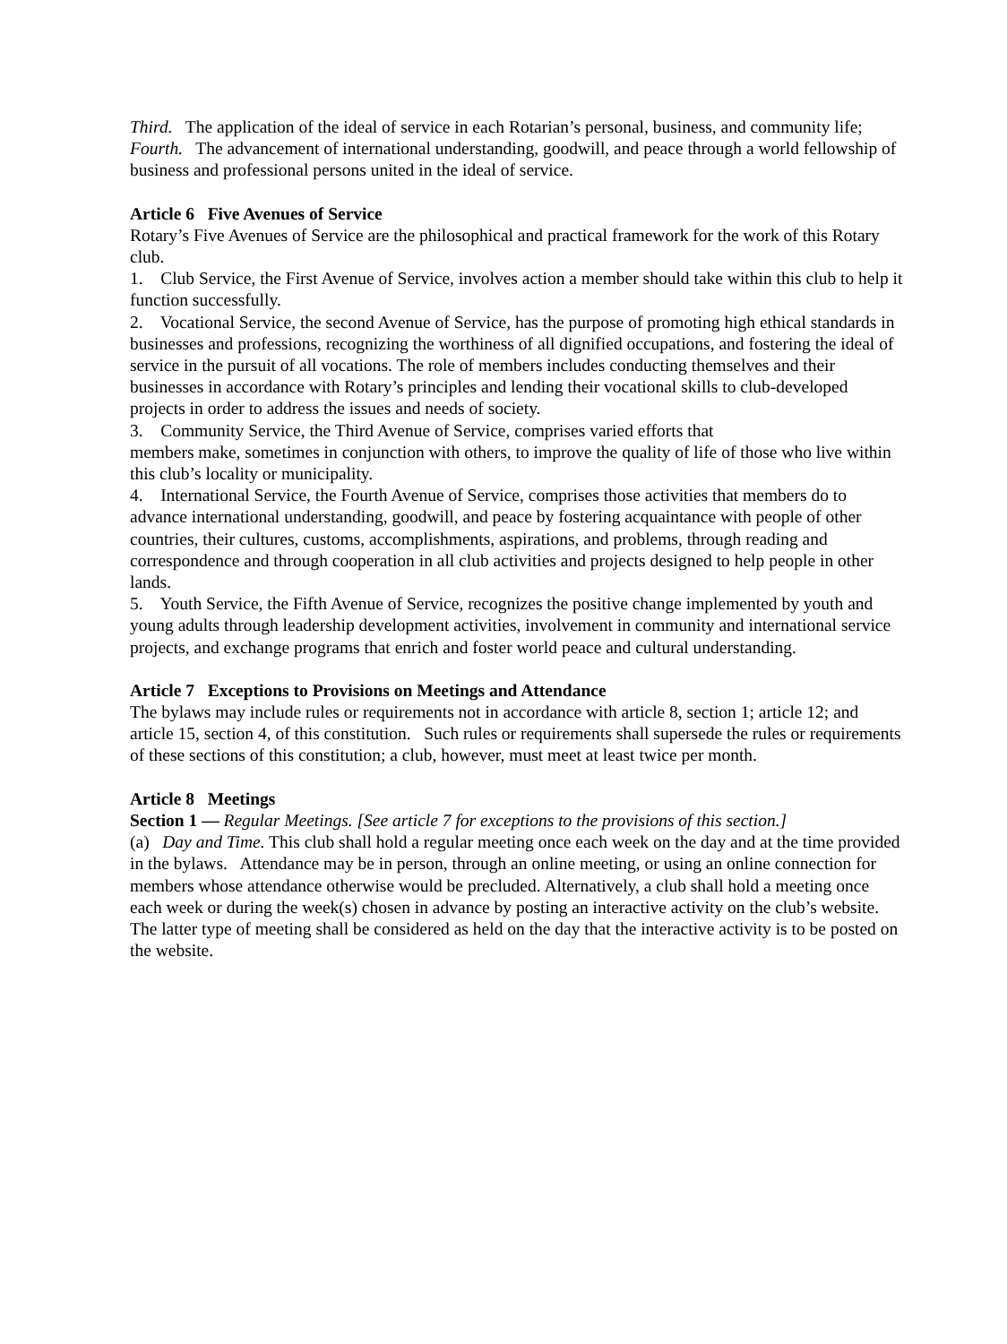Third. The application of the ideal of service in each Rotarian’s personal, business, and community life;
Fourth. The advancement of international understanding, goodwill, and peace through a world fellowship of business and professional persons united in the ideal of service.
Article 6 Five Avenues of Service
Rotary’s Five Avenues of Service are the philosophical and practical framework for the work of this Rotary club.
1. Club Service, the First Avenue of Service, involves action a member should take within this club to help it function successfully.
2. Vocational Service, the second Avenue of Service, has the purpose of promoting high ethical standards in businesses and professions, recognizing the worthiness of all dignified occupations, and fostering the ideal of service in the pursuit of all vocations. The role of members includes conducting themselves and their businesses in accordance with Rotary’s principles and lending their vocational skills to club-developed projects in order to address the issues and needs of society.
3. Community Service, the Third Avenue of Service, comprises varied efforts that
members make, sometimes in conjunction with others, to improve the quality of life of those who live within this club’s locality or municipality.
4. International Service, the Fourth Avenue of Service, comprises those activities that members do to advance international understanding, goodwill, and peace by fostering acquaintance with people of other countries, their cultures, customs, accomplishments, aspirations, and problems, through reading and correspondence and through cooperation in all club activities and projects designed to help people in other lands.
5. Youth Service, the Fifth Avenue of Service, recognizes the positive change implemented by youth and young adults through leadership development activities, involvement in community and international service projects, and exchange programs that enrich and foster world peace and cultural understanding.
Article 7 Exceptions to Provisions on Meetings and Attendance
The bylaws may include rules or requirements not in accordance with article 8, section 1; article 12; and article 15, section 4, of this constitution. Such rules or requirements shall supersede the rules or requirements of these sections of this constitution; a club, however, must meet at least twice per month.
Article 8 Meetings
Section 1 — Regular Meetings. [See article 7 for exceptions to the provisions of this section.]
(a) Day and Time. This club shall hold a regular meeting once each week on the day and at the time provided in the bylaws. Attendance may be in person, through an online meeting, or using an online connection for members whose attendance otherwise would be precluded. Alternatively, a club shall hold a meeting once each week or during the week(s) chosen in advance by posting an interactive activity on the club’s website. The latter type of meeting shall be considered as held on the day that the interactive activity is to be posted on the website.